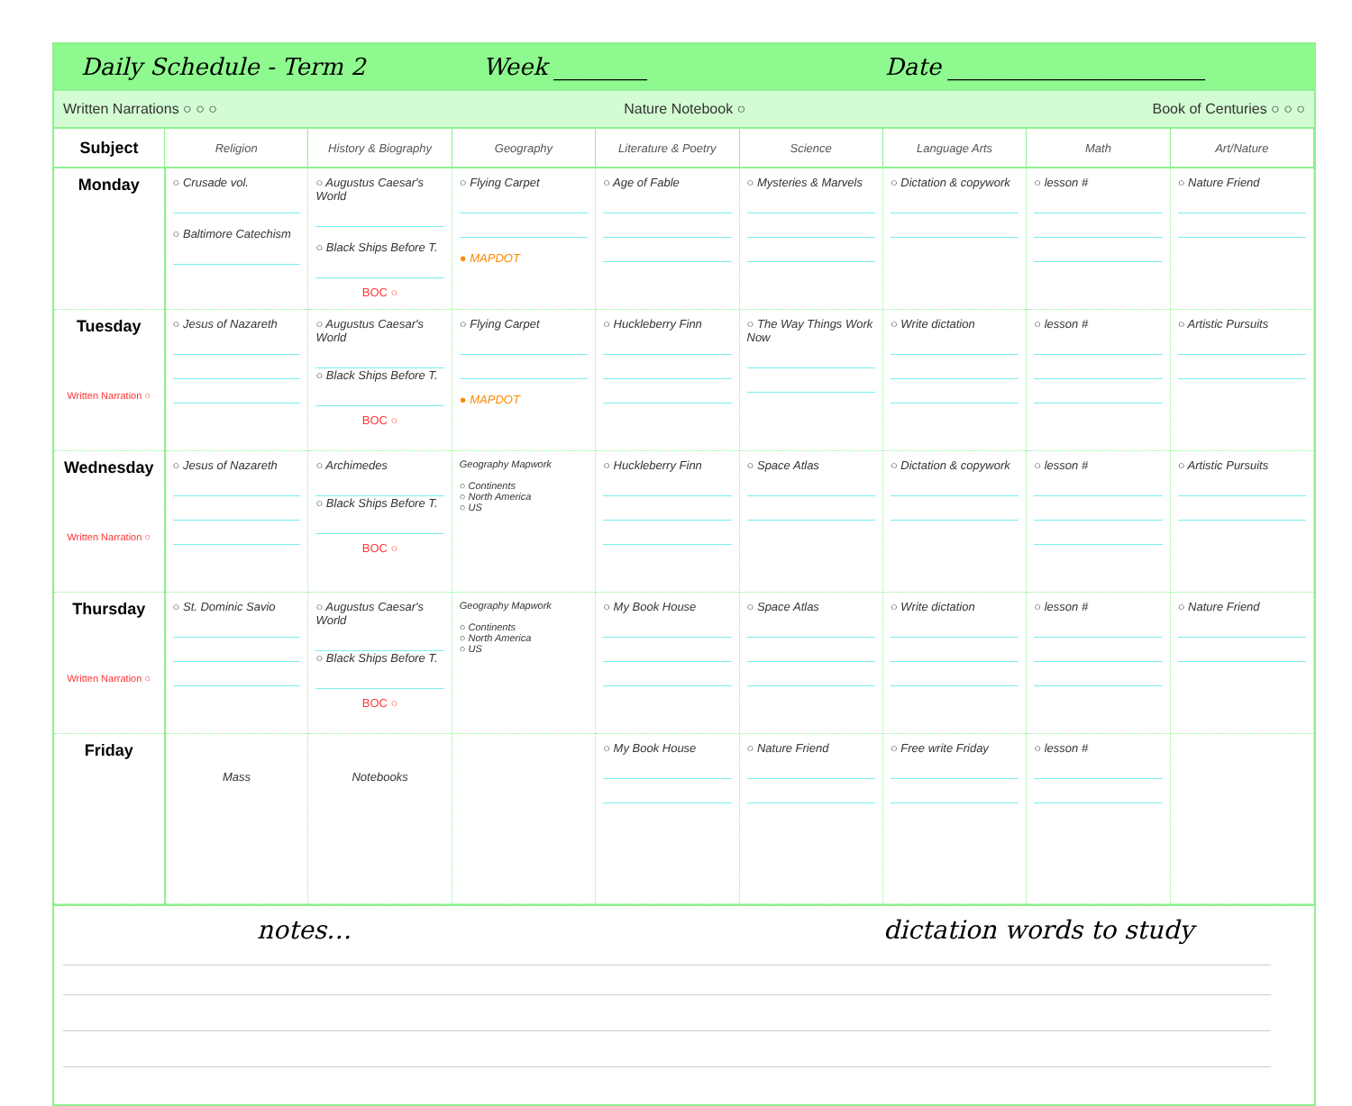Daily Schedule - Term 2 Week ________ Date ______________________
Written Narrations ○ ○ ○ Nature Notebook ○ Book of Centuries ○ ○ ○
| Subject | Religion | History & Biography | Geography | Literature & Poetry | Science | Language Arts | Math | Art/Nature |
| --- | --- | --- | --- | --- | --- | --- | --- | --- |
| Monday | ○ Crusade vol. ○ Baltimore Catechism | ○ Augustus Caesar's World ○ Black Ships Before T. BOC ○ | ○ Flying Carpet ● MAPDOT | ○ Age of Fable | ○ Mysteries & Marvels | ○ Dictation & copywork | ○ lesson # | ○ Nature Friend |
| Tuesday Written Narration ○ | ○ Jesus of Nazareth | ○ Augustus Caesar's World ○ Black Ships Before T. BOC ○ | ○ Flying Carpet ● MAPDOT | ○ Huckleberry Finn | ○ The Way Things Work Now | ○ Write dictation | ○ lesson # | ○ Artistic Pursuits |
| Wednesday Written Narration ○ | ○ Jesus of Nazareth | ○ Archimedes ○ Black Ships Before T. BOC ○ | Geography Mapwork ○ Continents ○ North America ○ US | ○ Huckleberry Finn | ○ Space Atlas | ○ Dictation & copywork | ○ lesson # | ○ Artistic Pursuits |
| Thursday Written Narration ○ | ○ St. Dominic Savio | ○ Augustus Caesar's World ○ Black Ships Before T. BOC ○ | Geography Mapwork ○ Continents ○ North America ○ US | ○ My Book House | ○ Space Atlas | ○ Write dictation | ○ lesson # | ○ Nature Friend |
| Friday | Mass | Notebooks | | ○ My Book House | ○ Nature Friend | ○ Free write Friday | ○ lesson # | |
notes… dictation words to study